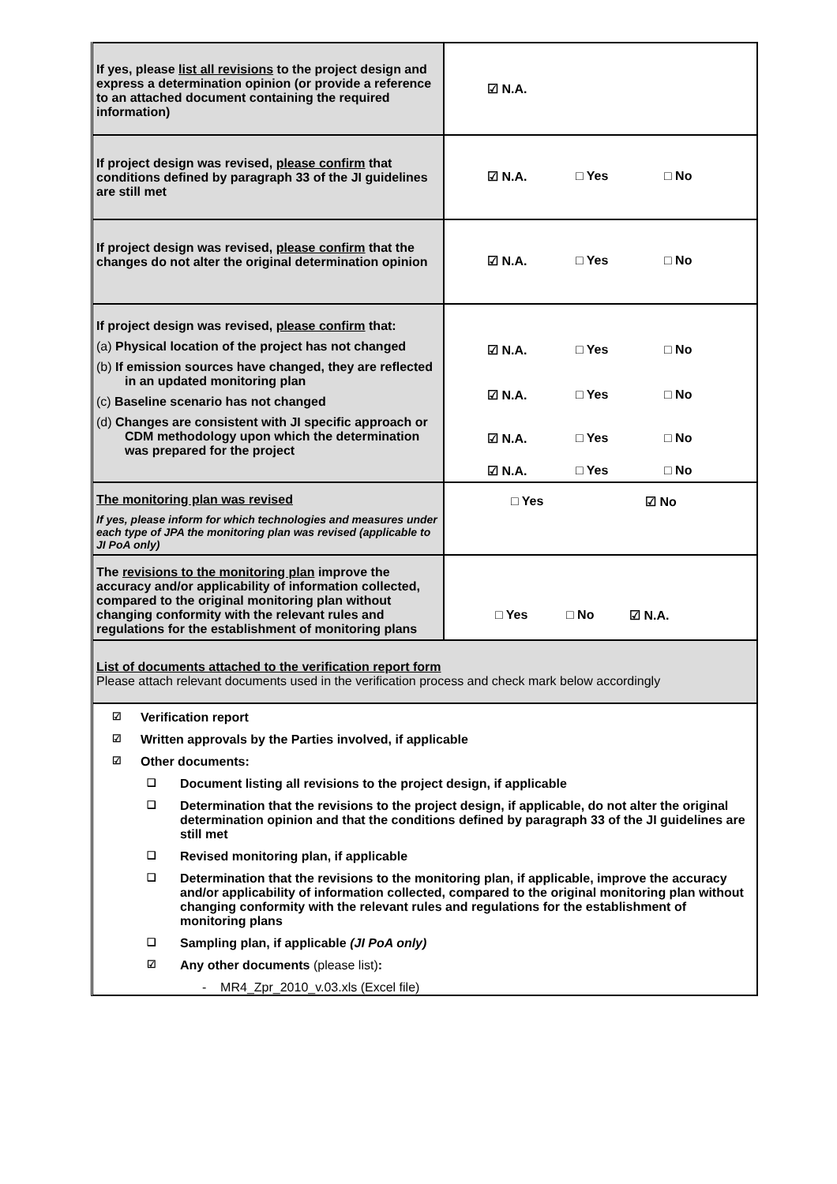| If yes, please list all revisions to the project design and express a determination opinion (or provide a reference to an attached document containing the required information) | ☑ N.A. |
| If project design was revised, please confirm that conditions defined by paragraph 33 of the JI guidelines are still met | ☑ N.A. □ Yes □ No |
| If project design was revised, please confirm that the changes do not alter the original determination opinion | ☑ N.A. □ Yes □ No |
| If project design was revised, please confirm that: (a) Physical location of the project has not changed (b) If emission sources have changed, they are reflected in an updated monitoring plan (c) Baseline scenario has not changed (d) Changes are consistent with JI specific approach or CDM methodology upon which the determination was prepared for the project | ☑ N.A. □ Yes □ No ☑ N.A. □ Yes □ No ☑ N.A. □ Yes □ No ☑ N.A. □ Yes □ No |
| The monitoring plan was revised If yes, please inform for which technologies and measures under each type of JPA the monitoring plan was revised (applicable to JI PoA only) | □ Yes ☑ No |
| The revisions to the monitoring plan improve the accuracy and/or applicability of information collected, compared to the original monitoring plan without changing conformity with the relevant rules and regulations for the establishment of monitoring plans | □ Yes □ No ☑ N.A. |
| List of documents attached to the verification report form Please attach relevant documents used in the verification process and check mark below accordingly | |
☑ Verification report
☑ Written approvals by the Parties involved, if applicable
☑ Other documents:
❑
Document listing all revisions to the project design, if applicable
❑
Determination that the revisions to the project design, if applicable, do not alter the original determination opinion and that the conditions defined by paragraph 33 of the JI guidelines are still met
❑
Revised monitoring plan, if applicable
❑
Determination that the revisions to the monitoring plan, if applicable, improve the accuracy and/or applicability of information collected, compared to the original monitoring plan without changing conformity with the relevant rules and regulations for the establishment of monitoring plans
❑
Sampling plan, if applicable (JI PoA only)
☑
Any other documents (please list):
- MR4_Zpr_2010_v.03.xls (Excel file)